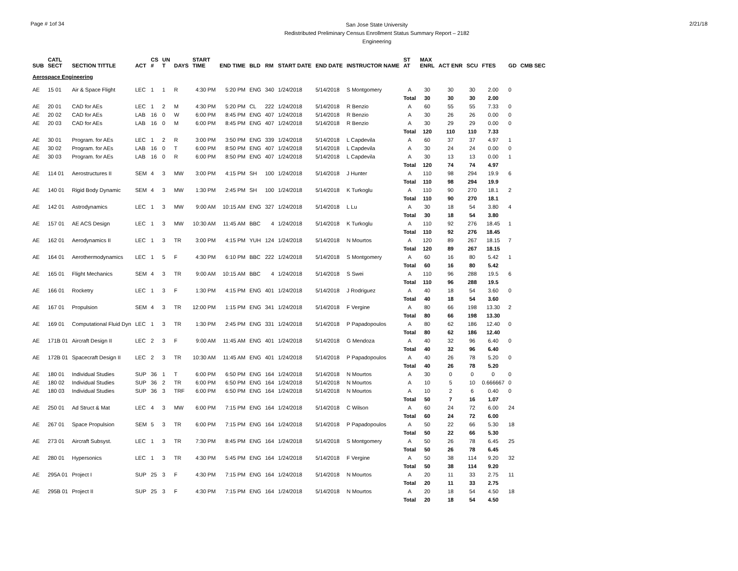Page # 1of 34
San Jose State University
Redistributed Preliminary Census Enrollment Status Summary Report – 2182
Engineering
2/21/18
| SUB | CATL SECT | SECTION TITTLE | ACT | CS # | UN T | DAYS | START TIME | END TIME | BLD | RM | START DATE | END DATE | INSTRUCTOR NAME | ST AT | MAX ENRL | ACT ENR | SCU | FTES | GD | CMB SEC |
| --- | --- | --- | --- | --- | --- | --- | --- | --- | --- | --- | --- | --- | --- | --- | --- | --- | --- | --- | --- | --- |
| Aerospace Engineering | | | | | | | | | | | | | | | | | | | | |
| AE | 15 01 | Air & Space Flight | LEC | 1 | 1 | R | 4:30 PM | 5:20 PM | ENG | 340 | 1/24/2018 | 5/14/2018 | S Montgomery | A | 30 | 30 | 30 | 2.00 | 0 | |
| | | | | | | | | | | | | | | Total | 30 | 30 | 30 | 2.00 | | |
| AE | 20 01 | CAD for AEs | LEC | 1 | 2 | M | 4:30 PM | 5:20 PM | CL | 222 | 1/24/2018 | 5/14/2018 | R Benzio | A | 60 | 55 | 55 | 7.33 | 0 | |
| AE | 20 02 | CAD for AEs | LAB | 16 | 0 | W | 6:00 PM | 8:45 PM | ENG | 407 | 1/24/2018 | 5/14/2018 | R Benzio | A | 30 | 26 | 26 | 0.00 | 0 | |
| AE | 20 03 | CAD for AEs | LAB | 16 | 0 | M | 6:00 PM | 8:45 PM | ENG | 407 | 1/24/2018 | 5/14/2018 | R Benzio | A | 30 | 29 | 29 | 0.00 | 0 | |
| | | | | | | | | | | | | | | Total | 120 | 110 | 110 | 7.33 | | |
| AE | 30 01 | Program. for AEs | LEC | 1 | 2 | R | 3:00 PM | 3:50 PM | ENG | 339 | 1/24/2018 | 5/14/2018 | L Capdevila | A | 60 | 37 | 37 | 4.97 | 1 | |
| AE | 30 02 | Program. for AEs | LAB | 16 | 0 | T | 6:00 PM | 8:50 PM | ENG | 407 | 1/24/2018 | 5/14/2018 | L Capdevila | A | 30 | 24 | 24 | 0.00 | 0 | |
| AE | 30 03 | Program. for AEs | LAB | 16 | 0 | R | 6:00 PM | 8:50 PM | ENG | 407 | 1/24/2018 | 5/14/2018 | L Capdevila | A | 30 | 13 | 13 | 0.00 | 1 | |
| | | | | | | | | | | | | | | Total | 120 | 74 | 74 | 4.97 | | |
| AE | 114 01 | Aerostructures II | SEM | 4 | 3 | MW | 3:00 PM | 4:15 PM | SH | 100 | 1/24/2018 | 5/14/2018 | J Hunter | A | 110 | 98 | 294 | 19.9 | 6 | |
| | | | | | | | | | | | | | | Total | 110 | 98 | 294 | 19.9 | | |
| AE | 140 01 | Rigid Body Dynamic | SEM | 4 | 3 | MW | 1:30 PM | 2:45 PM | SH | 100 | 1/24/2018 | 5/14/2018 | K Turkoglu | A | 110 | 90 | 270 | 18.1 | 2 | |
| | | | | | | | | | | | | | | Total | 110 | 90 | 270 | 18.1 | | |
| AE | 142 01 | Astrodynamics | LEC | 1 | 3 | MW | 9:00 AM | 10:15 AM | ENG | 327 | 1/24/2018 | 5/14/2018 | L Lu | A | 30 | 18 | 54 | 3.80 | 4 | |
| | | | | | | | | | | | | | | Total | 30 | 18 | 54 | 3.80 | | |
| AE | 157 01 | AE ACS Design | LEC | 1 | 3 | MW | 10:30 AM | 11:45 AM | BBC | 4 | 1/24/2018 | 5/14/2018 | K Turkoglu | A | 110 | 92 | 276 | 18.45 | 1 | |
| | | | | | | | | | | | | | | Total | 110 | 92 | 276 | 18.45 | | |
| AE | 162 01 | Aerodynamics II | LEC | 1 | 3 | TR | 3:00 PM | 4:15 PM | YUH | 124 | 1/24/2018 | 5/14/2018 | N Mourtos | A | 120 | 89 | 267 | 18.15 | 7 | |
| | | | | | | | | | | | | | | Total | 120 | 89 | 267 | 18.15 | | |
| AE | 164 01 | Aerothermodynamics | LEC | 1 | 5 | F | 4:30 PM | 6:10 PM | BBC | 222 | 1/24/2018 | 5/14/2018 | S Montgomery | A | 60 | 16 | 80 | 5.42 | 1 | |
| | | | | | | | | | | | | | | Total | 60 | 16 | 80 | 5.42 | | |
| AE | 165 01 | Flight Mechanics | SEM | 4 | 3 | TR | 9:00 AM | 10:15 AM | BBC | 4 | 1/24/2018 | 5/14/2018 | S Swei | A | 110 | 96 | 288 | 19.5 | 6 | |
| | | | | | | | | | | | | | | Total | 110 | 96 | 288 | 19.5 | | |
| AE | 166 01 | Rocketry | LEC | 1 | 3 | F | 1:30 PM | 4:15 PM | ENG | 401 | 1/24/2018 | 5/14/2018 | J Rodriguez | A | 40 | 18 | 54 | 3.60 | 0 | |
| | | | | | | | | | | | | | | Total | 40 | 18 | 54 | 3.60 | | |
| AE | 167 01 | Propulsion | SEM | 4 | 3 | TR | 12:00 PM | 1:15 PM | ENG | 341 | 1/24/2018 | 5/14/2018 | F Vergine | A | 80 | 66 | 198 | 13.30 | 2 | |
| | | | | | | | | | | | | | | Total | 80 | 66 | 198 | 13.30 | | |
| AE | 169 01 | Computational Fluid Dyn | LEC | 1 | 3 | TR | 1:30 PM | 2:45 PM | ENG | 331 | 1/24/2018 | 5/14/2018 | P Papadopoulos | A | 80 | 62 | 186 | 12.40 | 0 | |
| | | | | | | | | | | | | | | Total | 80 | 62 | 186 | 12.40 | | |
| AE | 171B 01 | Aircraft Design II | LEC | 2 | 3 | F | 9:00 AM | 11:45 AM | ENG | 401 | 1/24/2018 | 5/14/2018 | G Mendoza | A | 40 | 32 | 96 | 6.40 | 0 | |
| | | | | | | | | | | | | | | Total | 40 | 32 | 96 | 6.40 | | |
| AE | 172B 01 | Spacecraft Design II | LEC | 2 | 3 | TR | 10:30 AM | 11:45 AM | ENG | 401 | 1/24/2018 | 5/14/2018 | P Papadopoulos | A | 40 | 26 | 78 | 5.20 | 0 | |
| | | | | | | | | | | | | | | Total | 40 | 26 | 78 | 5.20 | | |
| AE | 180 01 | Individual Studies | SUP | 36 | 1 | T | 6:00 PM | 6:50 PM | ENG | 164 | 1/24/2018 | 5/14/2018 | N Mourtos | A | 30 | 0 | 0 | 0 | 0 | |
| AE | 180 02 | Individual Studies | SUP | 36 | 2 | TR | 6:00 PM | 6:50 PM | ENG | 164 | 1/24/2018 | 5/14/2018 | N Mourtos | A | 10 | 5 | 10 | 0.666667 | 0 | |
| AE | 180 03 | Individual Studies | SUP | 36 | 3 | TRF | 6:00 PM | 6:50 PM | ENG | 164 | 1/24/2018 | 5/14/2018 | N Mourtos | A | 10 | 2 | 6 | 0.40 | 0 | |
| | | | | | | | | | | | | | | Total | 50 | 7 | 16 | 1.07 | | |
| AE | 250 01 | Ad Struct & Mat | LEC | 4 | 3 | MW | 6:00 PM | 7:15 PM | ENG | 164 | 1/24/2018 | 5/14/2018 | C Wilson | A | 60 | 24 | 72 | 6.00 | 24 | |
| | | | | | | | | | | | | | | Total | 60 | 24 | 72 | 6.00 | | |
| AE | 267 01 | Space Propulsion | SEM | 5 | 3 | TR | 6:00 PM | 7:15 PM | ENG | 164 | 1/24/2018 | 5/14/2018 | P Papadopoulos | A | 50 | 22 | 66 | 5.30 | 18 | |
| | | | | | | | | | | | | | | Total | 50 | 22 | 66 | 5.30 | | |
| AE | 273 01 | Aircraft Subsyst. | LEC | 1 | 3 | TR | 7:30 PM | 8:45 PM | ENG | 164 | 1/24/2018 | 5/14/2018 | S Montgomery | A | 50 | 26 | 78 | 6.45 | 25 | |
| | | | | | | | | | | | | | | Total | 50 | 26 | 78 | 6.45 | | |
| AE | 280 01 | Hypersonics | LEC | 1 | 3 | TR | 4:30 PM | 5:45 PM | ENG | 164 | 1/24/2018 | 5/14/2018 | F Vergine | A | 50 | 38 | 114 | 9.20 | 32 | |
| | | | | | | | | | | | | | | Total | 50 | 38 | 114 | 9.20 | | |
| AE | 295A 01 | Project I | SUP | 25 | 3 | F | 4:30 PM | 7:15 PM | ENG | 164 | 1/24/2018 | 5/14/2018 | N Mourtos | A | 20 | 11 | 33 | 2.75 | 11 | |
| | | | | | | | | | | | | | | Total | 20 | 11 | 33 | 2.75 | | |
| AE | 295B 01 | Project II | SUP | 25 | 3 | F | 4:30 PM | 7:15 PM | ENG | 164 | 1/24/2018 | 5/14/2018 | N Mourtos | A | 20 | 18 | 54 | 4.50 | 18 | |
| | | | | | | | | | | | | | | Total | 20 | 18 | 54 | 4.50 | | |